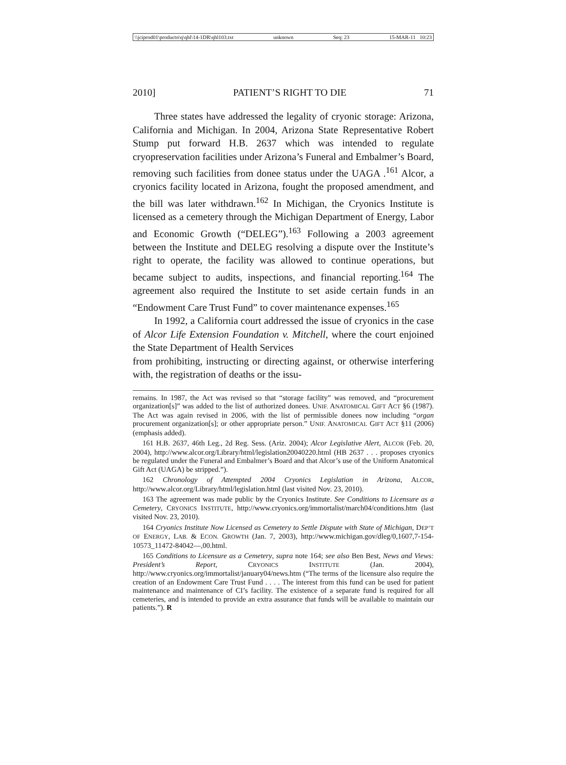\\jciprod01\productn\q\qhl\14-1DR\qhl103.txt unknown Seq: 23 15-MAR-11 10:23
2010] PATIENT’S RIGHT TO DIE 71
Three states have addressed the legality of cryonic storage: Arizona, California and Michigan. In 2004, Arizona State Representative Robert Stump put forward H.B. 2637 which was intended to regulate cryopreservation facilities under Arizona’s Funeral and Embalmer’s Board, removing such facilities from donee status under the UAGA .<sup>161</sup> Alcor, a cryonics facility located in Arizona, fought the proposed amendment, and the bill was later withdrawn.<sup>162</sup> In Michigan, the Cryonics Institute is licensed as a cemetery through the Michigan Department of Energy, Labor and Economic Growth (“DELEG”).<sup>163</sup> Following a 2003 agreement between the Institute and DELEG resolving a dispute over the Institute’s right to operate, the facility was allowed to continue operations, but became subject to audits, inspections, and financial reporting.<sup>164</sup> The agreement also required the Institute to set aside certain funds in an “Endowment Care Trust Fund” to cover maintenance expenses.<sup>165</sup>
In 1992, a California court addressed the issue of cryonics in the case of Alcor Life Extension Foundation v. Mitchell, where the court enjoined the State Department of Health Services
from prohibiting, instructing or directing against, or otherwise interfering with, the registration of deaths or the issu-
remains. In 1987, the Act was revised so that “storage facility” was removed, and “procurement organization[s]” was added to the list of authorized donees. UNIF. ANATOMICAL GIFT ACT §6 (1987). The Act was again revised in 2006, with the list of permissible donees now including “organ procurement organization[s]; or other appropriate person.” UNIF. ANATOMICAL GIFT ACT §11 (2006) (emphasis added).
161 H.B. 2637, 46th Leg., 2d Reg. Sess. (Ariz. 2004); Alcor Legislative Alert, ALCOR (Feb. 20, 2004), http://www.alcor.org/Library/html/legislation20040220.html (HB 2637 . . . proposes cryonics be regulated under the Funeral and Embalmer’s Board and that Alcor’s use of the Uniform Anatomical Gift Act (UAGA) be stripped.”).
162 Chronology of Attempted 2004 Cryonics Legislation in Arizona, ALCOR, http://www.alcor.org/Library/html/legislation.html (last visited Nov. 23, 2010).
163 The agreement was made public by the Cryonics Institute. See Conditions to Licensure as a Cemetery, CRYONICS INSTITUTE, http://www.cryonics.org/immortalist/march04/conditions.htm (last visited Nov. 23, 2010).
164 Cryonics Institute Now Licensed as Cemetery to Settle Dispute with State of Michigan, DEP’T OF ENERGY, LAB. & ECON. GROWTH (Jan. 7, 2003), http://www.michigan.gov/dleg/0,1607,7-154-10573_11472-84042—,00.html.
165 Conditions to Licensure as a Cemetery, supra note 164; see also Ben Best, News and Views: President’s Report, CRYONICS INSTITUTE (Jan. 2004), http://www.cryonics.org/immortalist/january04/news.htm (“The terms of the licensure also require the creation of an Endowment Care Trust Fund . . . . The interest from this fund can be used for patient maintenance and maintenance of CI’s facility. The existence of a separate fund is required for all cemeteries, and is intended to provide an extra assurance that funds will be available to maintain our patients.”). R